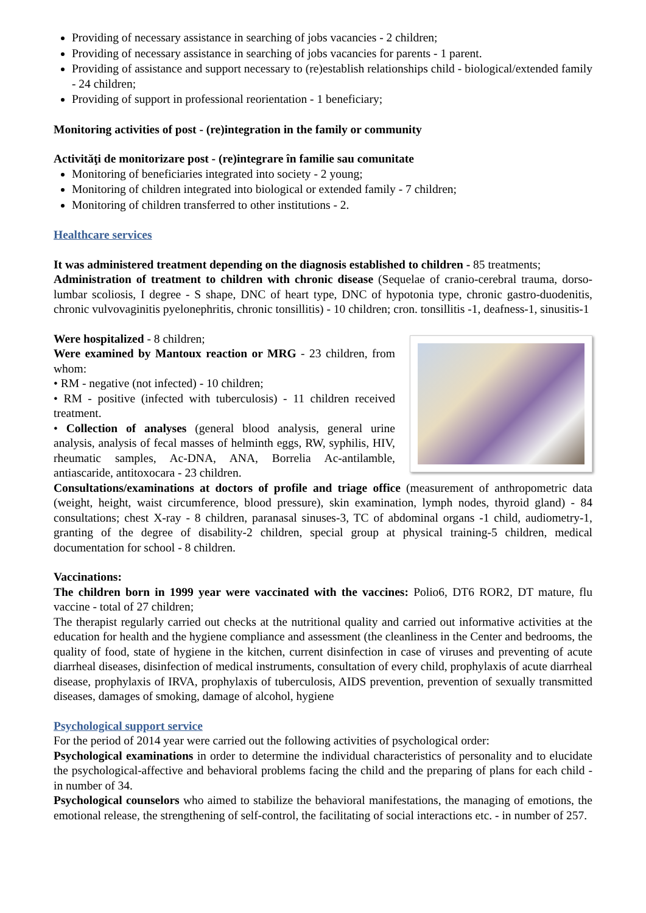Providing of necessary assistance in searching of jobs vacancies - 2 children;
Providing of necessary assistance in searching of jobs vacancies for parents - 1 parent.
Providing of assistance and support necessary to (re)establish relationships child - biological/extended family - 24 children;
Providing of support in professional reorientation - 1 beneficiary;
Monitoring activities of post - (re)integration in the family or community
Activităţi de monitorizare post - (re)integrare în familie sau comunitate
Monitoring of beneficiaries integrated into society - 2 young;
Monitoring of children integrated into biological or extended family - 7 children;
Monitoring of children transferred to other institutions - 2.
Healthcare services
It was administered treatment depending on the diagnosis established to children - 85 treatments;
Administration of treatment to children with chronic disease (Sequelae of cranio-cerebral trauma, dorso-lumbar scoliosis, I degree - S shape, DNC of heart type, DNC of hypotonia type, chronic gastro-duodenitis, chronic vulvovaginitis pyelonephritis, chronic tonsillitis) - 10 children; cron. tonsillitis -1, deafness-1, sinusitis-1
Were hospitalized - 8 children;
Were examined by Mantoux reaction or MRG - 23 children, from whom:
• RM - negative (not infected) - 10 children;
• RM - positive (infected with tuberculosis) - 11 children received treatment.
• Collection of analyses (general blood analysis, general urine analysis, analysis of fecal masses of helminth eggs, RW, syphilis, HIV, rheumatic samples, Ac-DNA, ANA, Borrelia Ac-antilamble, antiascaride, antitoxocara - 23 children.
Consultations/examinations at doctors of profile and triage office (measurement of anthropometric data (weight, height, waist circumference, blood pressure), skin examination, lymph nodes, thyroid gland) - 84 consultations; chest X-ray - 8 children, paranasal sinuses-3, TC of abdominal organs -1 child, audiometry-1, granting of the degree of disability-2 children, special group at physical training-5 children, medical documentation for school - 8 children.
Vaccinations:
The children born in 1999 year were vaccinated with the vaccines: Polio6, DT6 ROR2, DT mature, flu vaccine - total of 27 children;
The therapist regularly carried out checks at the nutritional quality and carried out informative activities at the education for health and the hygiene compliance and assessment (the cleanliness in the Center and bedrooms, the quality of food, state of hygiene in the kitchen, current disinfection in case of viruses and preventing of acute diarrheal diseases, disinfection of medical instruments, consultation of every child, prophylaxis of acute diarrheal disease, prophylaxis of IRVA, prophylaxis of tuberculosis, AIDS prevention, prevention of sexually transmitted diseases, damages of smoking, damage of alcohol, hygiene
Psychological support service
For the period of 2014 year were carried out the following activities of psychological order:
Psychological examinations in order to determine the individual characteristics of personality and to elucidate the psychological-affective and behavioral problems facing the child and the preparing of plans for each child - in number of 34.
Psychological counselors who aimed to stabilize the behavioral manifestations, the managing of emotions, the emotional release, the strengthening of self-control, the facilitating of social interactions etc. - in number of 257.